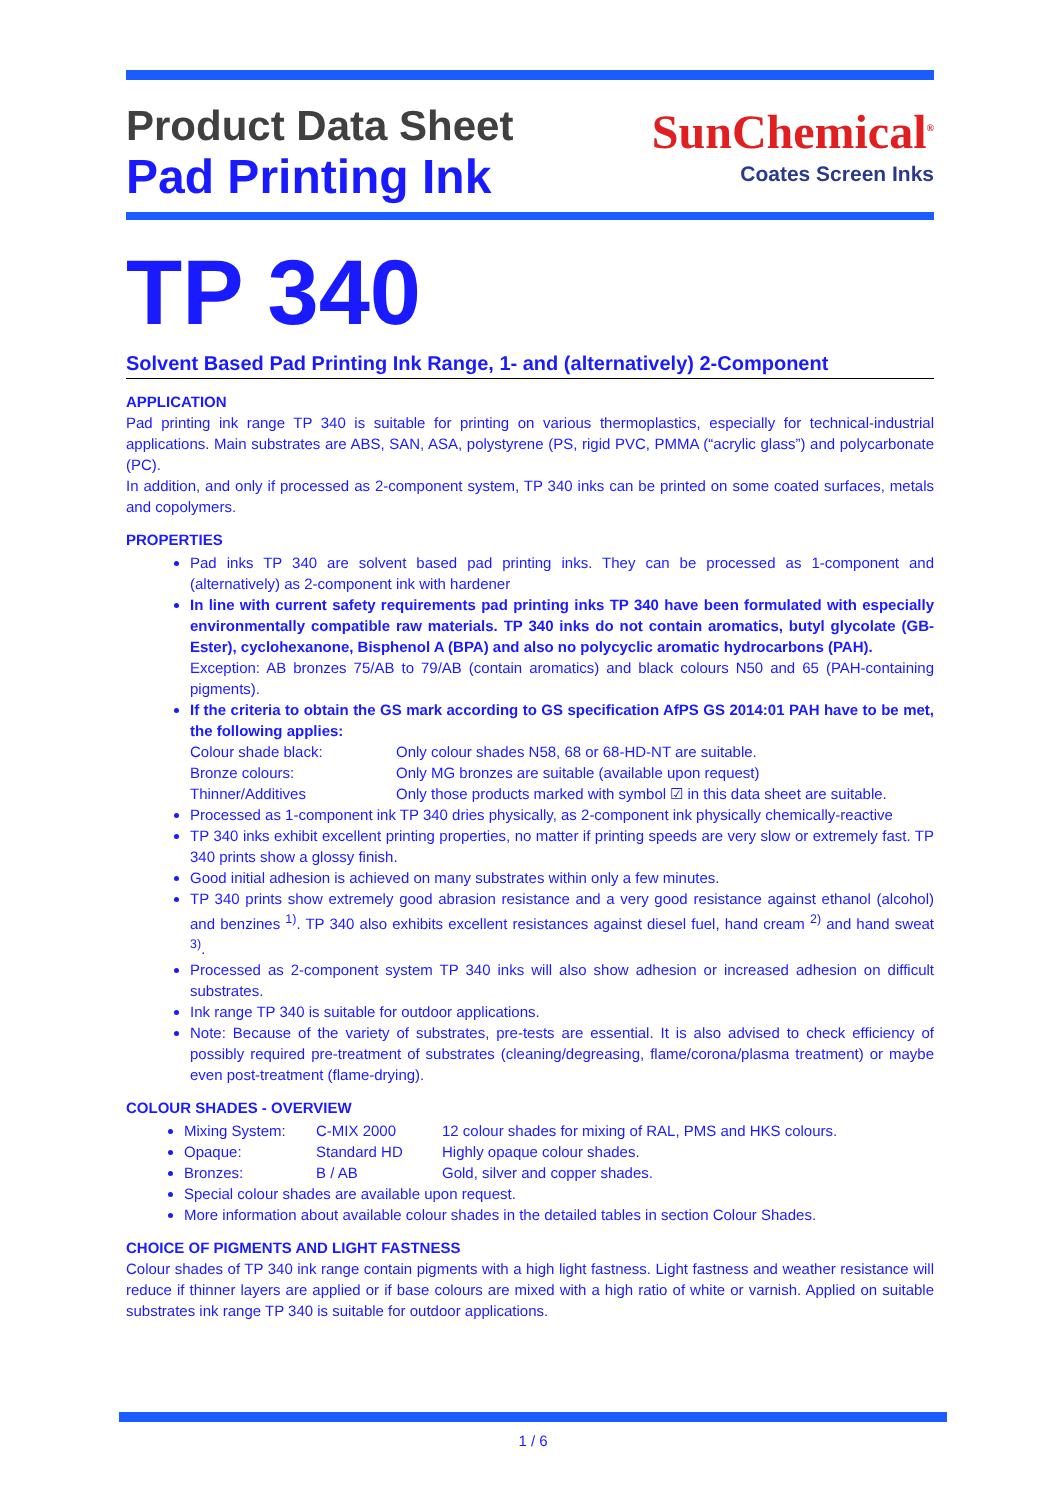Product Data Sheet
Pad Printing Ink
SunChemical<sup>®</sup>
Coates Screen Inks
TP 340
Solvent Based Pad Printing Ink Range, 1- and (alternatively) 2-Component
APPLICATION
Pad printing ink range TP 340 is suitable for printing on various thermoplastics, especially for technical-industrial applications. Main substrates are ABS, SAN, ASA, polystyrene (PS, rigid PVC, PMMA (“acrylic glass”) and polycarbonate (PC).
In addition, and only if processed as 2-component system, TP 340 inks can be printed on some coated surfaces, metals and copolymers.
PROPERTIES
Pad inks TP 340 are solvent based pad printing inks. They can be processed as 1-component and (alternatively) as 2-component ink with hardener
In line with current safety requirements pad printing inks TP 340 have been formulated with especially environmentally compatible raw materials. TP 340 inks do not contain aromatics, butyl glycolate (GB-Ester), cyclohexanone, Bisphenol A (BPA) and also no polycyclic aromatic hydrocarbons (PAH).
Exception: AB bronzes 75/AB to 79/AB (contain aromatics) and black colours N50 and 65 (PAH-containing pigments).
If the criteria to obtain the GS mark according to GS specification AfPS GS 2014:01 PAH have to be met, the following applies:
Colour shade black: Only colour shades N58, 68 or 68-HD-NT are suitable. Bronze colours: Only MG bronzes are suitable (available upon request) Thinner/Additives Only those products marked with symbol ☑ in this data sheet are suitable.
Processed as 1-component ink TP 340 dries physically, as 2-component ink physically chemically-reactive
TP 340 inks exhibit excellent printing properties, no matter if printing speeds are very slow or extremely fast. TP 340 prints show a glossy finish.
Good initial adhesion is achieved on many substrates within only a few minutes.
TP 340 prints show extremely good abrasion resistance and a very good resistance against ethanol (alcohol) and benzines <sup>1)</sup>. TP 340 also exhibits excellent resistances against diesel fuel, hand cream <sup>2)</sup> and hand sweat <sup>3)</sup>.
Processed as 2-component system TP 340 inks will also show adhesion or increased adhesion on difficult substrates.
Ink range TP 340 is suitable for outdoor applications.
Note: Because of the variety of substrates, pre-tests are essential. It is also advised to check efficiency of possibly required pre-treatment of substrates (cleaning/degreasing, flame/corona/plasma treatment) or maybe even post-treatment (flame-drying).
COLOUR SHADES - OVERVIEW
Mixing System: C-MIX 2000 12 colour shades for mixing of RAL, PMS and HKS colours.
Opaque: Standard HD Highly opaque colour shades.
Bronzes: B / AB Gold, silver and copper shades.
Special colour shades are available upon request.
More information about available colour shades in the detailed tables in section Colour Shades.
CHOICE OF PIGMENTS AND LIGHT FASTNESS
Colour shades of TP 340 ink range contain pigments with a high light fastness. Light fastness and weather resistance will reduce if thinner layers are applied or if base colours are mixed with a high ratio of white or varnish. Applied on suitable substrates ink range TP 340 is suitable for outdoor applications.
1 / 6